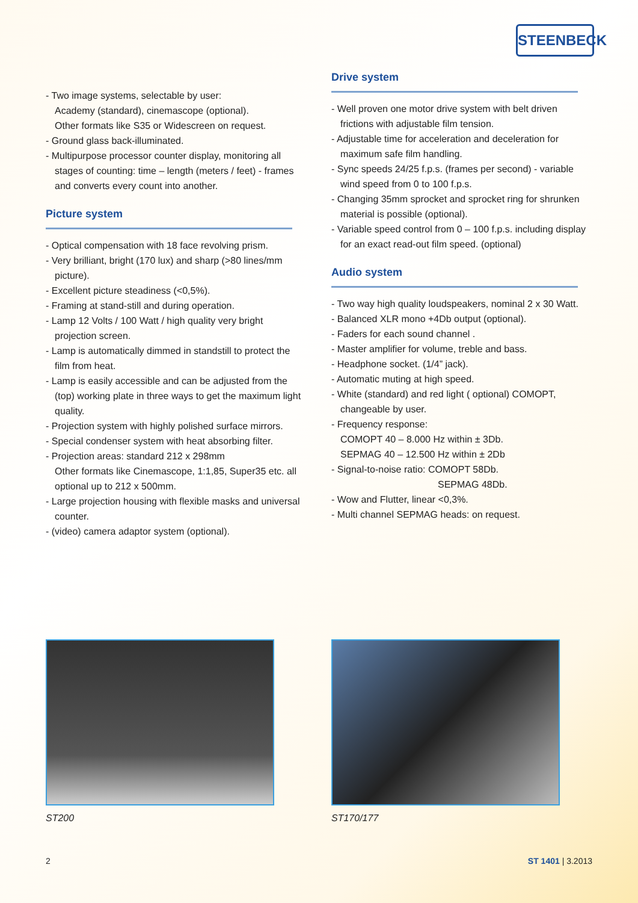STEENBECK
- Two image systems, selectable by user:
Academy (standard), cinemascope (optional).
Other formats like S35 or Widescreen on request.
- Ground glass back-illuminated.
- Multipurpose processor counter display, monitoring all stages of counting: time – length (meters / feet) - frames and converts every count into another.
Picture system
- Optical compensation with 18 face revolving prism.
- Very brilliant, bright (170 lux) and sharp (>80 lines/mm picture).
- Excellent picture steadiness (<0,5%).
- Framing at stand-still and during operation.
- Lamp 12 Volts / 100 Watt / high quality very bright projection screen.
- Lamp is automatically dimmed in standstill to protect the film from heat.
- Lamp is easily accessible and can be adjusted from the (top) working plate in three ways to get the maximum light quality.
- Projection system with highly polished surface mirrors.
- Special condenser system with heat absorbing filter.
- Projection areas: standard 212 x 298mm
Other formats like Cinemascope, 1:1,85, Super35 etc. all optional up to 212 x 500mm.
- Large projection housing with flexible masks and universal counter.
- (video) camera adaptor system (optional).
Drive system
- Well proven one motor drive system with belt driven frictions with adjustable film tension.
- Adjustable time for acceleration and deceleration for maximum safe film handling.
- Sync speeds 24/25 f.p.s. (frames per second) - variable wind speed from 0 to 100 f.p.s.
- Changing 35mm sprocket and sprocket ring for shrunken material is possible (optional).
- Variable speed control from 0 – 100 f.p.s. including display for an exact read-out film speed. (optional)
Audio system
- Two way high quality loudspeakers, nominal 2 x 30 Watt.
- Balanced XLR mono +4Db output (optional).
- Faders for each sound channel .
- Master amplifier for volume, treble and bass.
- Headphone socket. (1/4” jack).
- Automatic muting at high speed.
- White (standard) and red light ( optional) COMOPT, changeable by user.
- Frequency response:
COMOPT 40 – 8.000 Hz within ± 3Db.
SEPMAG 40 – 12.500 Hz within ± 2Db
- Signal-to-noise ratio: COMOPT 58Db.
SEPMAG 48Db.
- Wow and Flutter, linear <0,3%.
- Multi channel SEPMAG heads: on request.
ST200 ST170/177
2 ST 1401 | 3.2013